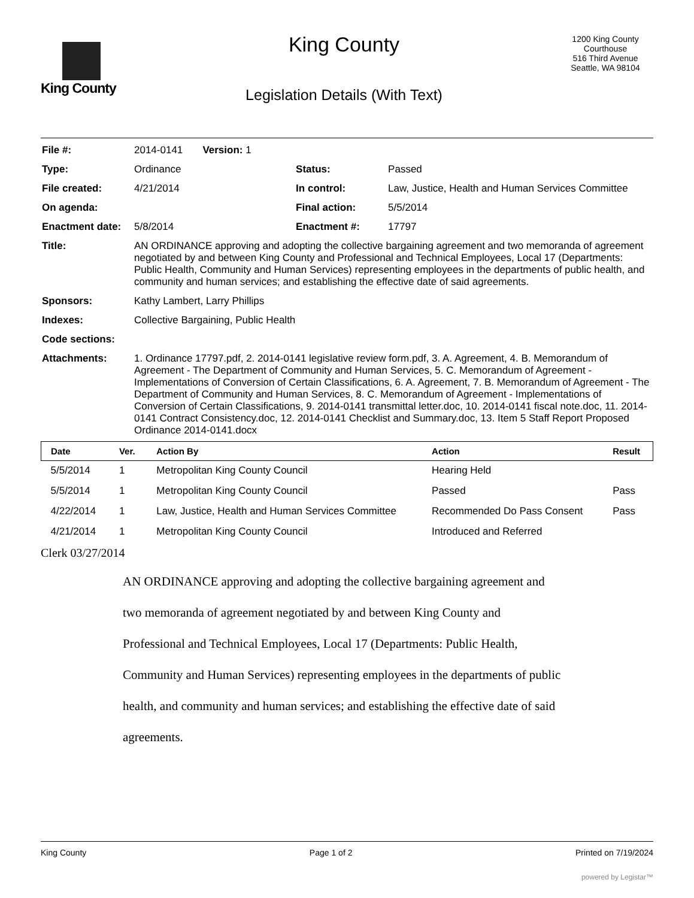King County
King County
Legislation Details (With Text)
1200 King County Courthouse
516 Third Avenue
Seattle, WA 98104
| File #: | 2014-0141 Version: 1 | | |
| Type: | Ordinance | Status: | Passed |
| File created: | 4/21/2014 | In control: | Law, Justice, Health and Human Services Committee |
| On agenda: | | Final action: | 5/5/2014 |
| Enactment date: | 5/8/2014 | Enactment #: | 17797 |
| Title: | AN ORDINANCE approving and adopting the collective bargaining agreement and two memoranda of agreement negotiated by and between King County and Professional and Technical Employees, Local 17 (Departments: Public Health, Community and Human Services) representing employees in the departments of public health, and community and human services; and establishing the effective date of said agreements. | | |
| Sponsors: | Kathy Lambert, Larry Phillips | | |
| Indexes: | Collective Bargaining, Public Health | | |
| Code sections: | | | |
| Attachments: | 1. Ordinance 17797.pdf, 2. 2014-0141 legislative review form.pdf, 3. A. Agreement, 4. B. Memorandum of Agreement - The Department of Community and Human Services, 5. C. Memorandum of Agreement - Implementations of Conversion of Certain Classifications, 6. A. Agreement, 7. B. Memorandum of Agreement - The Department of Community and Human Services, 8. C. Memorandum of Agreement - Implementations of Conversion of Certain Classifications, 9. 2014-0141 transmittal letter.doc, 10. 2014-0141 fiscal note.doc, 11. 2014-0141 Contract Consistency.doc, 12. 2014-0141 Checklist and Summary.doc, 13. Item 5 Staff Report Proposed Ordinance 2014-0141.docx | | |
| Date | Ver. | Action By | Action | Result |
| --- | --- | --- | --- | --- |
| 5/5/2014 | 1 | Metropolitan King County Council | Hearing Held | |
| 5/5/2014 | 1 | Metropolitan King County Council | Passed | Pass |
| 4/22/2014 | 1 | Law, Justice, Health and Human Services Committee | Recommended Do Pass Consent | Pass |
| 4/21/2014 | 1 | Metropolitan King County Council | Introduced and Referred | |
Clerk 03/27/2014
AN ORDINANCE approving and adopting the collective bargaining agreement and two memoranda of agreement negotiated by and between King County and Professional and Technical Employees, Local 17 (Departments: Public Health, Community and Human Services) representing employees in the departments of public health, and community and human services; and establishing the effective date of said agreements.
King County Page 1 of 2 Printed on 7/19/2024
powered by Legistar™